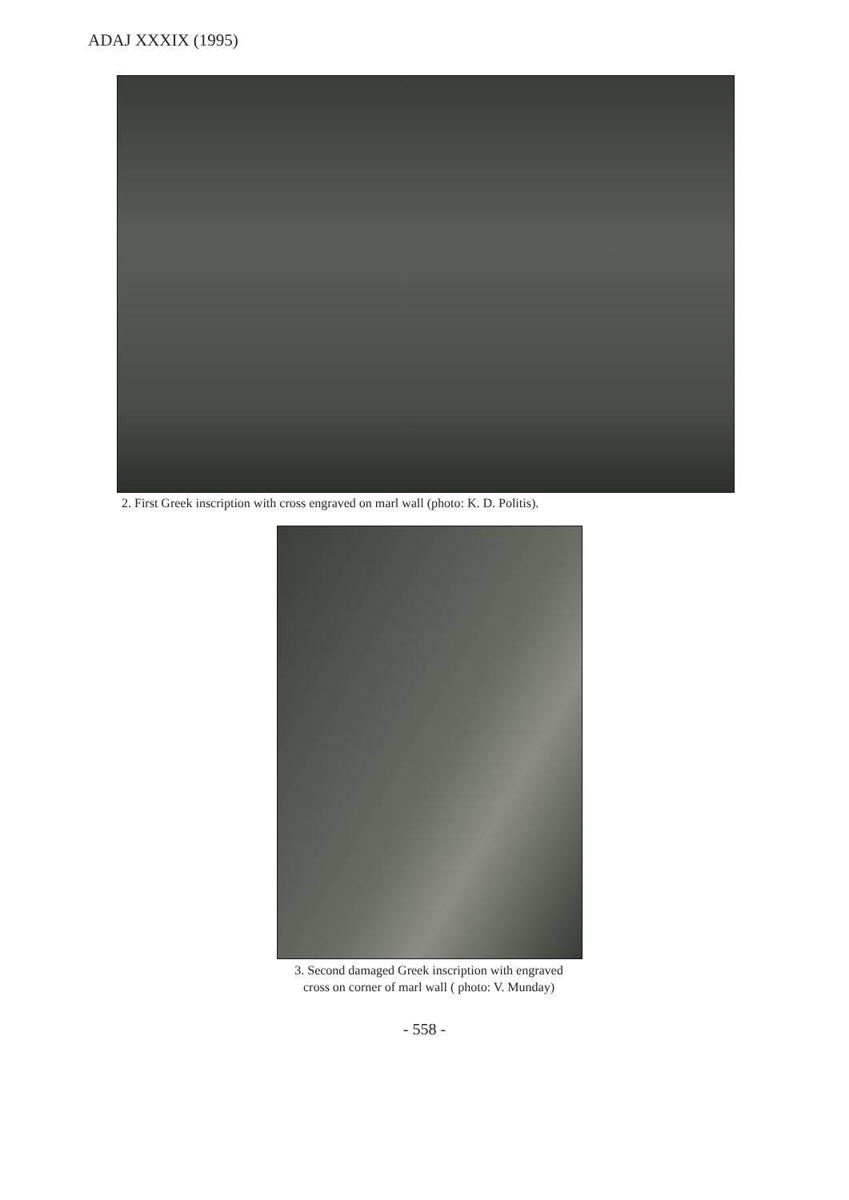ADAJ XXXIX (1995)
2. First Greek inscription with cross engraved on marl wall (photo: K. D. Politis).
3. Second damaged Greek inscription with engraved
cross on corner of marl wall ( photo: V. Munday)
- 558 -